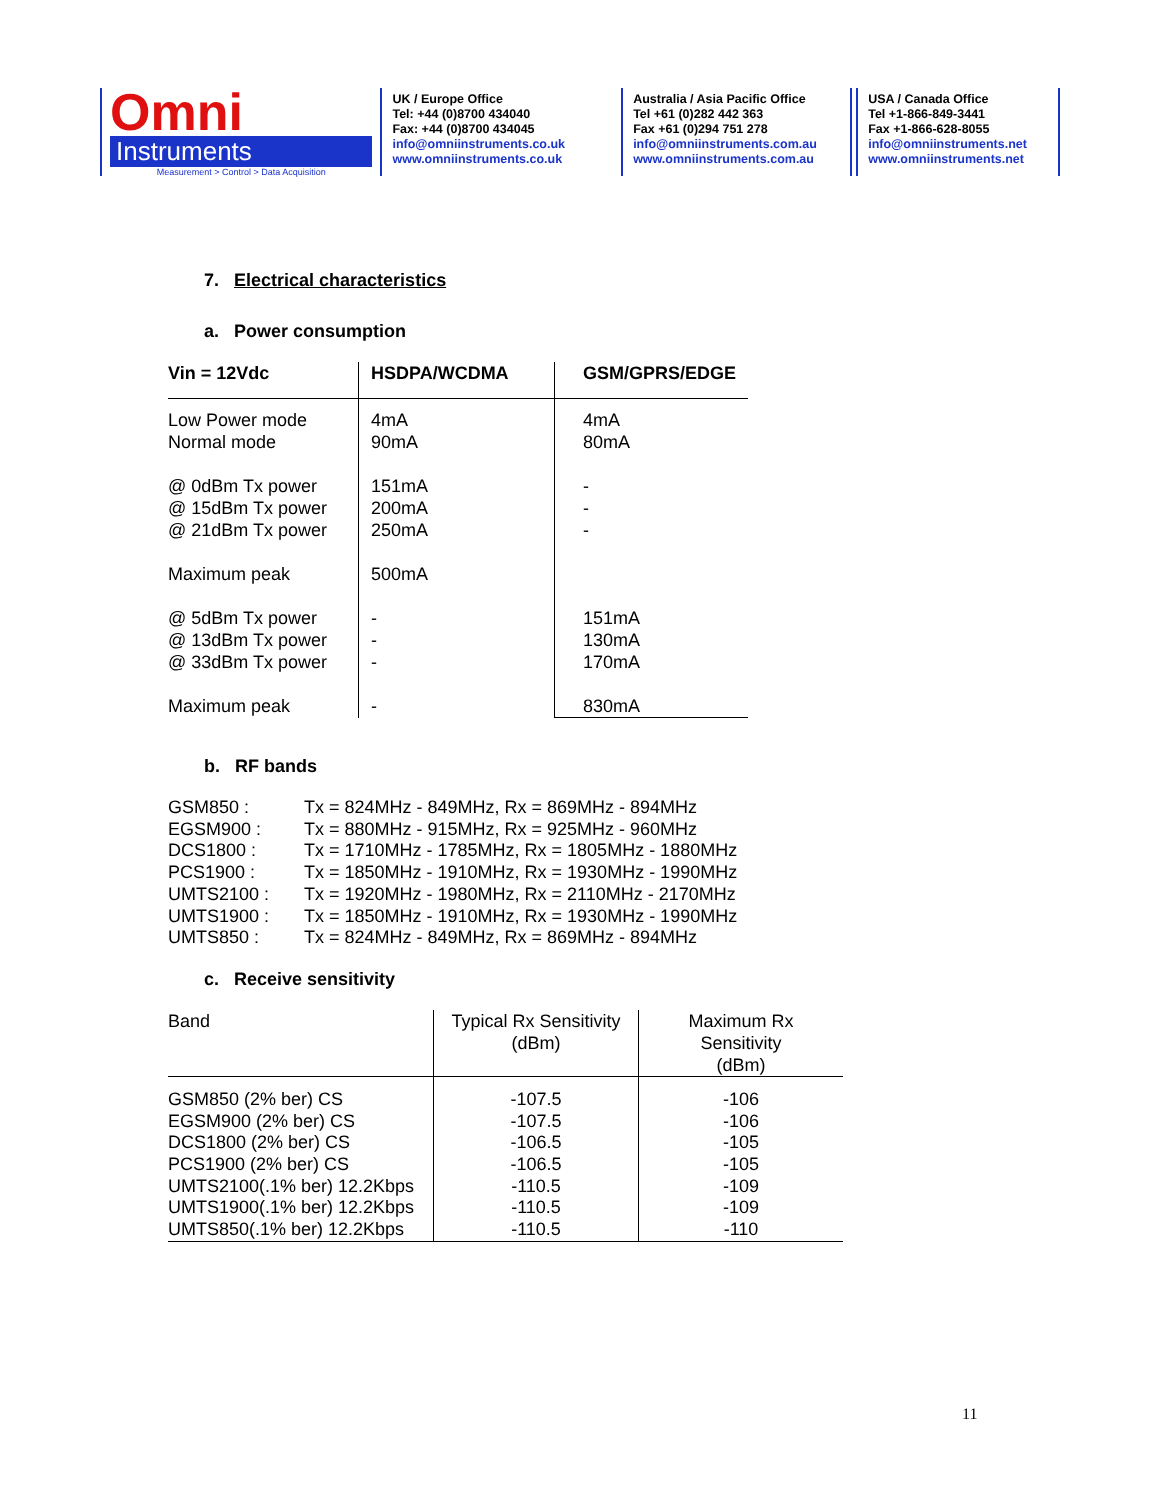Omni
Instruments
Measurement > Control > Data Acquisition
UK / Europe Office
Tel: +44 (0)8700 434040
Fax: +44 (0)8700 434045
info@omniinstruments.co.uk
www.omniinstruments.co.uk
Australia / Asia Pacific Office
Tel +61 (0)282 442 363
Fax +61 (0)294 751 278
info@omniinstruments.com.au
www.omniinstruments.com.au
USA / Canada Office
Tel +1-866-849-3441
Fax +1-866-628-8055
info@omniinstruments.net
www.omniinstruments.net
7. Electrical characteristics
a. Power consumption
| Vin = 12Vdc | HSDPA/WCDMA | GSM/GPRS/EDGE |
| --- | --- | --- |
| Low Power mode Normal mode @ 0dBm Tx power @ 15dBm Tx power @ 21dBm Tx power Maximum peak @ 5dBm Tx power @ 13dBm Tx power @ 33dBm Tx power Maximum peak | 4mA 90mA 151mA 200mA 250mA 500mA - - - - | 4mA 80mA - - - 151mA 130mA 170mA 830mA |
b. RF bands
| GSM850 : | Tx = 824MHz - 849MHz, Rx = 869MHz - 894MHz |
| EGSM900 : | Tx = 880MHz - 915MHz, Rx = 925MHz - 960MHz |
| DCS1800 : | Tx = 1710MHz - 1785MHz, Rx = 1805MHz - 1880MHz |
| PCS1900 : | Tx = 1850MHz - 1910MHz, Rx = 1930MHz - 1990MHz |
| UMTS2100 : | Tx = 1920MHz - 1980MHz, Rx = 2110MHz - 2170MHz |
| UMTS1900 : | Tx = 1850MHz - 1910MHz, Rx = 1930MHz - 1990MHz |
| UMTS850 : | Tx = 824MHz - 849MHz, Rx = 869MHz - 894MHz |
c. Receive sensitivity
| Band | Typical Rx Sensitivity (dBm) | Maximum Rx Sensitivity (dBm) |
| --- | --- | --- |
| GSM850 (2% ber) CS EGSM900 (2% ber) CS DCS1800 (2% ber) CS PCS1900 (2% ber) CS UMTS2100(.1% ber) 12.2Kbps UMTS1900(.1% ber) 12.2Kbps UMTS850(.1% ber) 12.2Kbps | -107.5 -107.5 -106.5 -106.5 -110.5 -110.5 -110.5 | -106 -106 -105 -105 -109 -109 -110 |
11